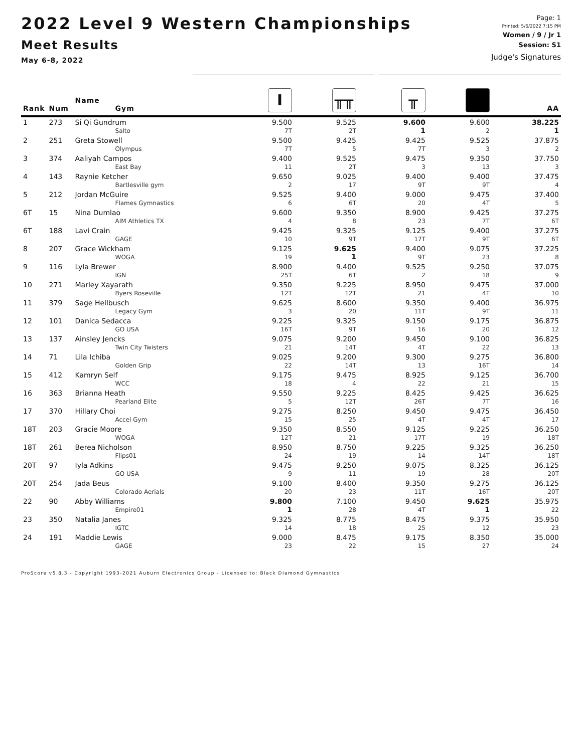2022 Level 9 Western Championships
Meet Results
May 6-8, 2022
Page: 1
Printed: 5/6/2022 7:15 PM
Women / 9 / Jr 1
Session: S1
Judge's Signatures
| Rank | Num | Name Gym | I | ╥╥ | ╥ | | AA |
| --- | --- | --- | --- | --- | --- | --- | --- |
| 1 | 273 | Si Qi Gundrum Salto | 9.500 7T | 9.525 2T | 9.600 1 | 9.600 2 | 38.225 1 |
| 2 | 251 | Greta Stowell Olympus | 9.500 7T | 9.425 5 | 9.425 7T | 9.525 3 | 37.875 2 |
| 3 | 374 | Aaliyah Campos East Bay | 9.400 11 | 9.525 2T | 9.475 3 | 9.350 13 | 37.750 3 |
| 4 | 143 | Raynie Ketcher Bartlesville gym | 9.650 2 | 9.025 17 | 9.400 9T | 9.400 9T | 37.475 4 |
| 5 | 212 | Jordan McGuire Flames Gymnastics | 9.525 6 | 9.400 6T | 9.000 20 | 9.475 4T | 37.400 5 |
| 6T | 15 | Nina Dumlao AIM Athletics TX | 9.600 4 | 9.350 8 | 8.900 23 | 9.425 7T | 37.275 6T |
| 6T | 188 | Lavi Crain GAGE | 9.425 10 | 9.325 9T | 9.125 17T | 9.400 9T | 37.275 6T |
| 8 | 207 | Grace Wickham WOGA | 9.125 19 | 9.625 1 | 9.400 9T | 9.075 23 | 37.225 8 |
| 9 | 116 | Lyla Brewer IGN | 8.900 25T | 9.400 6T | 9.525 2 | 9.250 18 | 37.075 9 |
| 10 | 271 | Marley Xayarath Byers Roseville | 9.350 12T | 9.225 12T | 8.950 21 | 9.475 4T | 37.000 10 |
| 11 | 379 | Sage Hellbusch Legacy Gym | 9.625 3 | 8.600 20 | 9.350 11T | 9.400 9T | 36.975 11 |
| 12 | 101 | Danica Sedacca GO USA | 9.225 16T | 9.325 9T | 9.150 16 | 9.175 20 | 36.875 12 |
| 13 | 137 | Ainsley Jencks Twin City Twisters | 9.075 21 | 9.200 14T | 9.450 4T | 9.100 22 | 36.825 13 |
| 14 | 71 | Lila Ichiba Golden Grip | 9.025 22 | 9.200 14T | 9.300 13 | 9.275 16T | 36.800 14 |
| 15 | 412 | Kamryn Self WCC | 9.175 18 | 9.475 4 | 8.925 22 | 9.125 21 | 36.700 15 |
| 16 | 363 | Brianna Heath Pearland Elite | 9.550 5 | 9.225 12T | 8.425 26T | 9.425 7T | 36.625 16 |
| 17 | 370 | Hillary Choi Accel Gym | 9.275 15 | 8.250 25 | 9.450 4T | 9.475 4T | 36.450 17 |
| 18T | 203 | Gracie Moore WOGA | 9.350 12T | 8.550 21 | 9.125 17T | 9.225 19 | 36.250 18T |
| 18T | 261 | Berea Nicholson Flips01 | 8.950 24 | 8.750 19 | 9.225 14 | 9.325 14T | 36.250 18T |
| 20T | 97 | Iyla Adkins GO USA | 9.475 9 | 9.250 11 | 9.075 19 | 8.325 28 | 36.125 20T |
| 20T | 254 | Jada Beus Colorado Aerials | 9.100 20 | 8.400 23 | 9.350 11T | 9.275 16T | 36.125 20T |
| 22 | 90 | Abby Williams Empire01 | 9.800 1 | 7.100 28 | 9.450 4T | 9.625 1 | 35.975 22 |
| 23 | 350 | Natalia Janes IGTC | 9.325 14 | 8.775 18 | 8.475 25 | 9.375 12 | 35.950 23 |
| 24 | 191 | Maddie Lewis GAGE | 9.000 23 | 8.475 22 | 9.175 15 | 8.350 27 | 35.000 24 |
ProScore v5.8.3 - Copyright 1993-2021 Auburn Electronics Group - Licensed to: Black Diamond Gymnastics